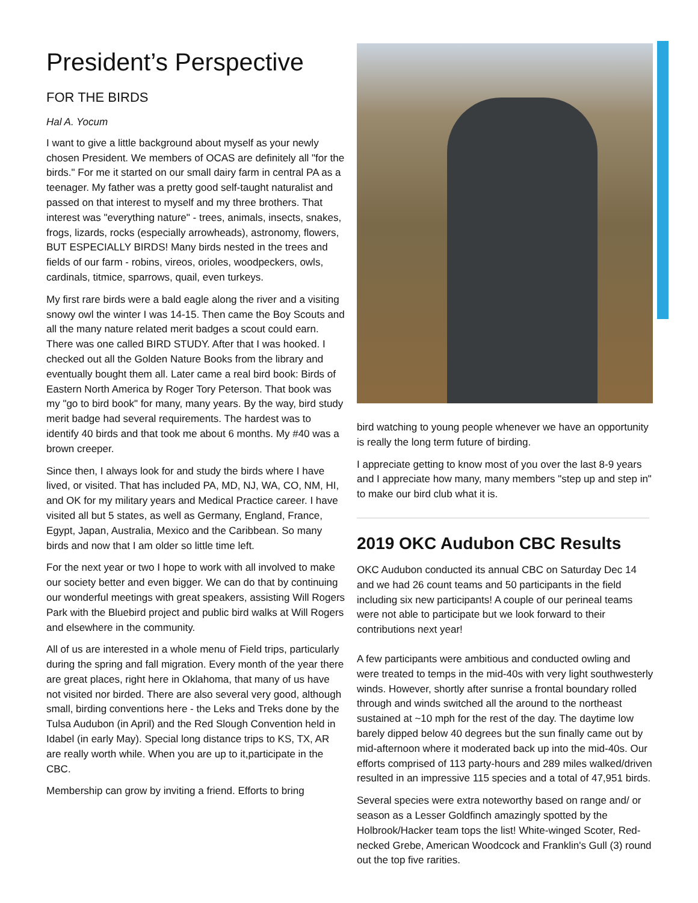President’s Perspective
FOR THE BIRDS
Hal A. Yocum
I want to give a little background about myself as your newly chosen President. We members of OCAS are definitely all "for the birds." For me it started on our small dairy farm in central PA as a teenager. My father was a pretty good self-taught naturalist and passed on that interest to myself and my three brothers. That interest was "everything nature" - trees, animals, insects, snakes, frogs, lizards, rocks (especially arrowheads), astronomy, flowers, BUT ESPECIALLY BIRDS! Many birds nested in the trees and fields of our farm - robins, vireos, orioles, woodpeckers, owls, cardinals, titmice, sparrows, quail, even turkeys.
My first rare birds were a bald eagle along the river and a visiting snowy owl the winter I was 14-15. Then came the Boy Scouts and all the many nature related merit badges a scout could earn. There was one called BIRD STUDY. After that I was hooked. I checked out all the Golden Nature Books from the library and eventually bought them all. Later came a real bird book: Birds of Eastern North America by Roger Tory Peterson. That book was my "go to bird book" for many, many years. By the way, bird study merit badge had several requirements. The hardest was to identify 40 birds and that took me about 6 months. My #40 was a brown creeper.
Since then, I always look for and study the birds where I have lived, or visited. That has included PA, MD, NJ, WA, CO, NM, HI, and OK for my military years and Medical Practice career. I have visited all but 5 states, as well as Germany, England, France, Egypt, Japan, Australia, Mexico and the Caribbean. So many birds and now that I am older so little time left.
For the next year or two I hope to work with all involved to make our society better and even bigger. We can do that by continuing our wonderful meetings with great speakers, assisting Will Rogers Park with the Bluebird project and public bird walks at Will Rogers and elsewhere in the community.
All of us are interested in a whole menu of Field trips, particularly during the spring and fall migration. Every month of the year there are great places, right here in Oklahoma, that many of us have not visited nor birded. There are also several very good, although small, birding conventions here - the Leks and Treks done by the Tulsa Audubon (in April) and the Red Slough Convention held in Idabel (in early May). Special long distance trips to KS, TX, AR are really worth while. When you are up to it,participate in the CBC.
Membership can grow by inviting a friend. Efforts to bring
bird watching to young people whenever we have an opportunity is really the long term future of birding.
I appreciate getting to know most of you over the last 8-9 years and I appreciate how many, many members "step up and step in" to make our bird club what it is.
2019 OKC Audubon CBC Results
OKC Audubon conducted its annual CBC on Saturday Dec 14 and we had 26 count teams and 50 participants in the field including six new participants! A couple of our perineal teams were not able to participate but we look forward to their contributions next year!
A few participants were ambitious and conducted owling and were treated to temps in the mid-40s with very light southwesterly winds. However, shortly after sunrise a frontal boundary rolled through and winds switched all the around to the northeast sustained at ~10 mph for the rest of the day. The daytime low barely dipped below 40 degrees but the sun finally came out by mid-afternoon where it moderated back up into the mid-40s. Our efforts comprised of 113 party-hours and 289 miles walked/driven resulted in an impressive 115 species and a total of 47,951 birds.
Several species were extra noteworthy based on range and/ or season as a Lesser Goldfinch amazingly spotted by the Holbrook/Hacker team tops the list! White-winged Scoter, Red-necked Grebe, American Woodcock and Franklin's Gull (3) round out the top five rarities.